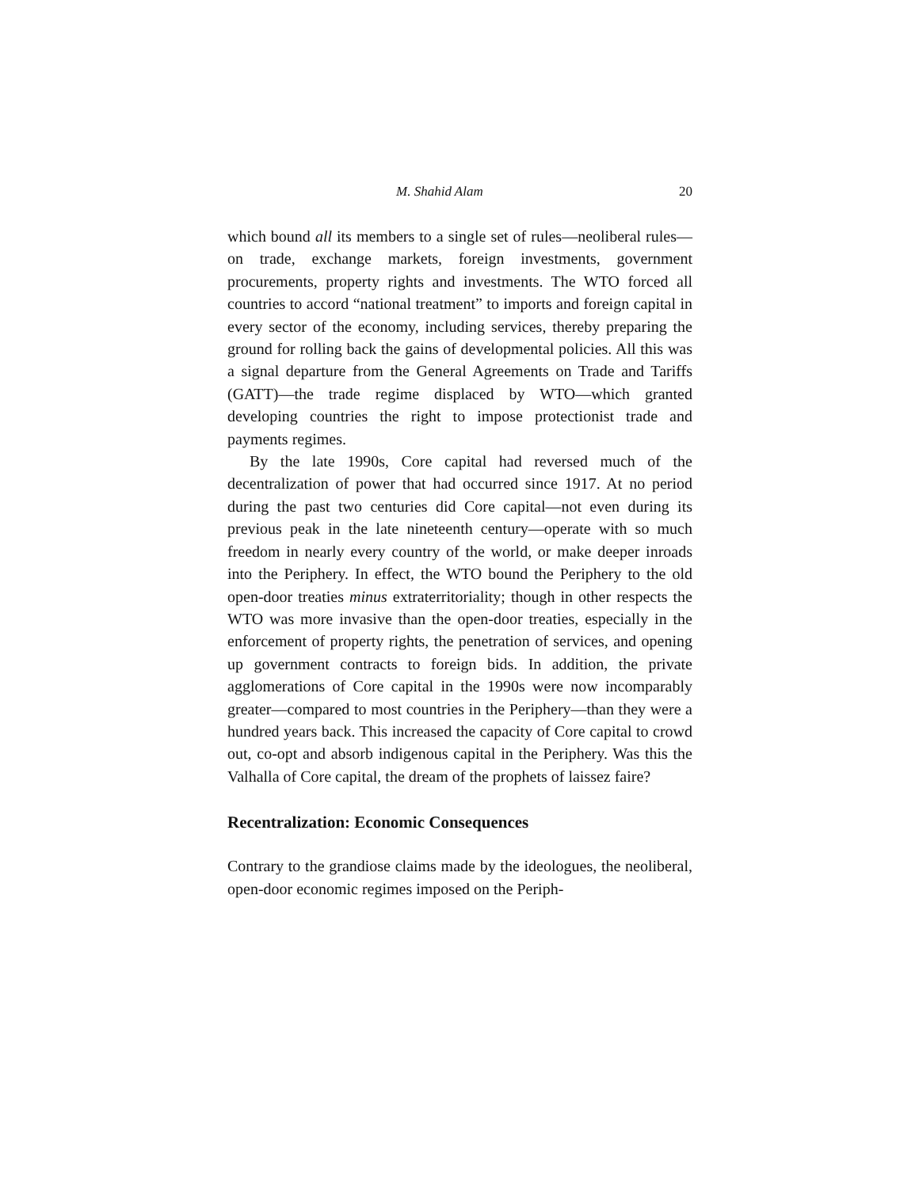M. Shahid Alam 20
which bound all its members to a single set of rules—neoliberal rules—on trade, exchange markets, foreign investments, government procurements, property rights and investments. The WTO forced all countries to accord “national treatment” to imports and foreign capital in every sector of the economy, including services, thereby preparing the ground for rolling back the gains of developmental policies. All this was a signal departure from the General Agreements on Trade and Tariffs (GATT)—the trade regime displaced by WTO—which granted developing countries the right to impose protectionist trade and payments regimes.
By the late 1990s, Core capital had reversed much of the decentralization of power that had occurred since 1917. At no period during the past two centuries did Core capital—not even during its previous peak in the late nineteenth century—operate with so much freedom in nearly every country of the world, or make deeper inroads into the Periphery. In effect, the WTO bound the Periphery to the old open-door treaties minus extraterritoriality; though in other respects the WTO was more invasive than the open-door treaties, especially in the enforcement of property rights, the penetration of services, and opening up government contracts to foreign bids. In addition, the private agglomerations of Core capital in the 1990s were now incomparably greater—compared to most countries in the Periphery—than they were a hundred years back. This increased the capacity of Core capital to crowd out, co-opt and absorb indigenous capital in the Periphery. Was this the Valhalla of Core capital, the dream of the prophets of laissez faire?
Recentralization: Economic Consequences
Contrary to the grandiose claims made by the ideologues, the neoliberal, open-door economic regimes imposed on the Periph-